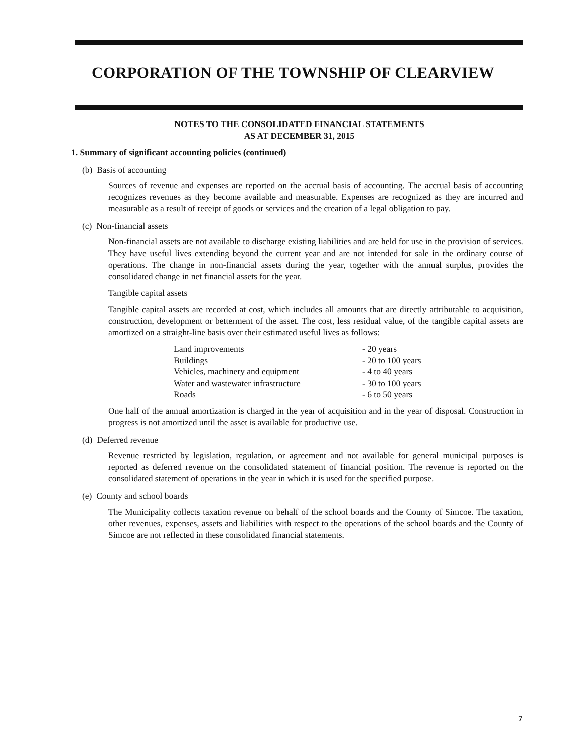CORPORATION OF THE TOWNSHIP OF CLEARVIEW
NOTES TO THE CONSOLIDATED FINANCIAL STATEMENTS
AS AT DECEMBER 31, 2015
1. Summary of significant accounting policies (continued)
(b) Basis of accounting
Sources of revenue and expenses are reported on the accrual basis of accounting. The accrual basis of accounting recognizes revenues as they become available and measurable. Expenses are recognized as they are incurred and measurable as a result of receipt of goods or services and the creation of a legal obligation to pay.
(c) Non-financial assets
Non-financial assets are not available to discharge existing liabilities and are held for use in the provision of services. They have useful lives extending beyond the current year and are not intended for sale in the ordinary course of operations. The change in non-financial assets during the year, together with the annual surplus, provides the consolidated change in net financial assets for the year.
Tangible capital assets
Tangible capital assets are recorded at cost, which includes all amounts that are directly attributable to acquisition, construction, development or betterment of the asset. The cost, less residual value, of the tangible capital assets are amortized on a straight-line basis over their estimated useful lives as follows:
| Land improvements | - 20 years |
| Buildings | - 20 to 100 years |
| Vehicles, machinery and equipment | - 4 to 40 years |
| Water and wastewater infrastructure | - 30 to 100 years |
| Roads | - 6 to 50 years |
One half of the annual amortization is charged in the year of acquisition and in the year of disposal. Construction in progress is not amortized until the asset is available for productive use.
(d) Deferred revenue
Revenue restricted by legislation, regulation, or agreement and not available for general municipal purposes is reported as deferred revenue on the consolidated statement of financial position. The revenue is reported on the consolidated statement of operations in the year in which it is used for the specified purpose.
(e) County and school boards
The Municipality collects taxation revenue on behalf of the school boards and the County of Simcoe. The taxation, other revenues, expenses, assets and liabilities with respect to the operations of the school boards and the County of Simcoe are not reflected in these consolidated financial statements.
7